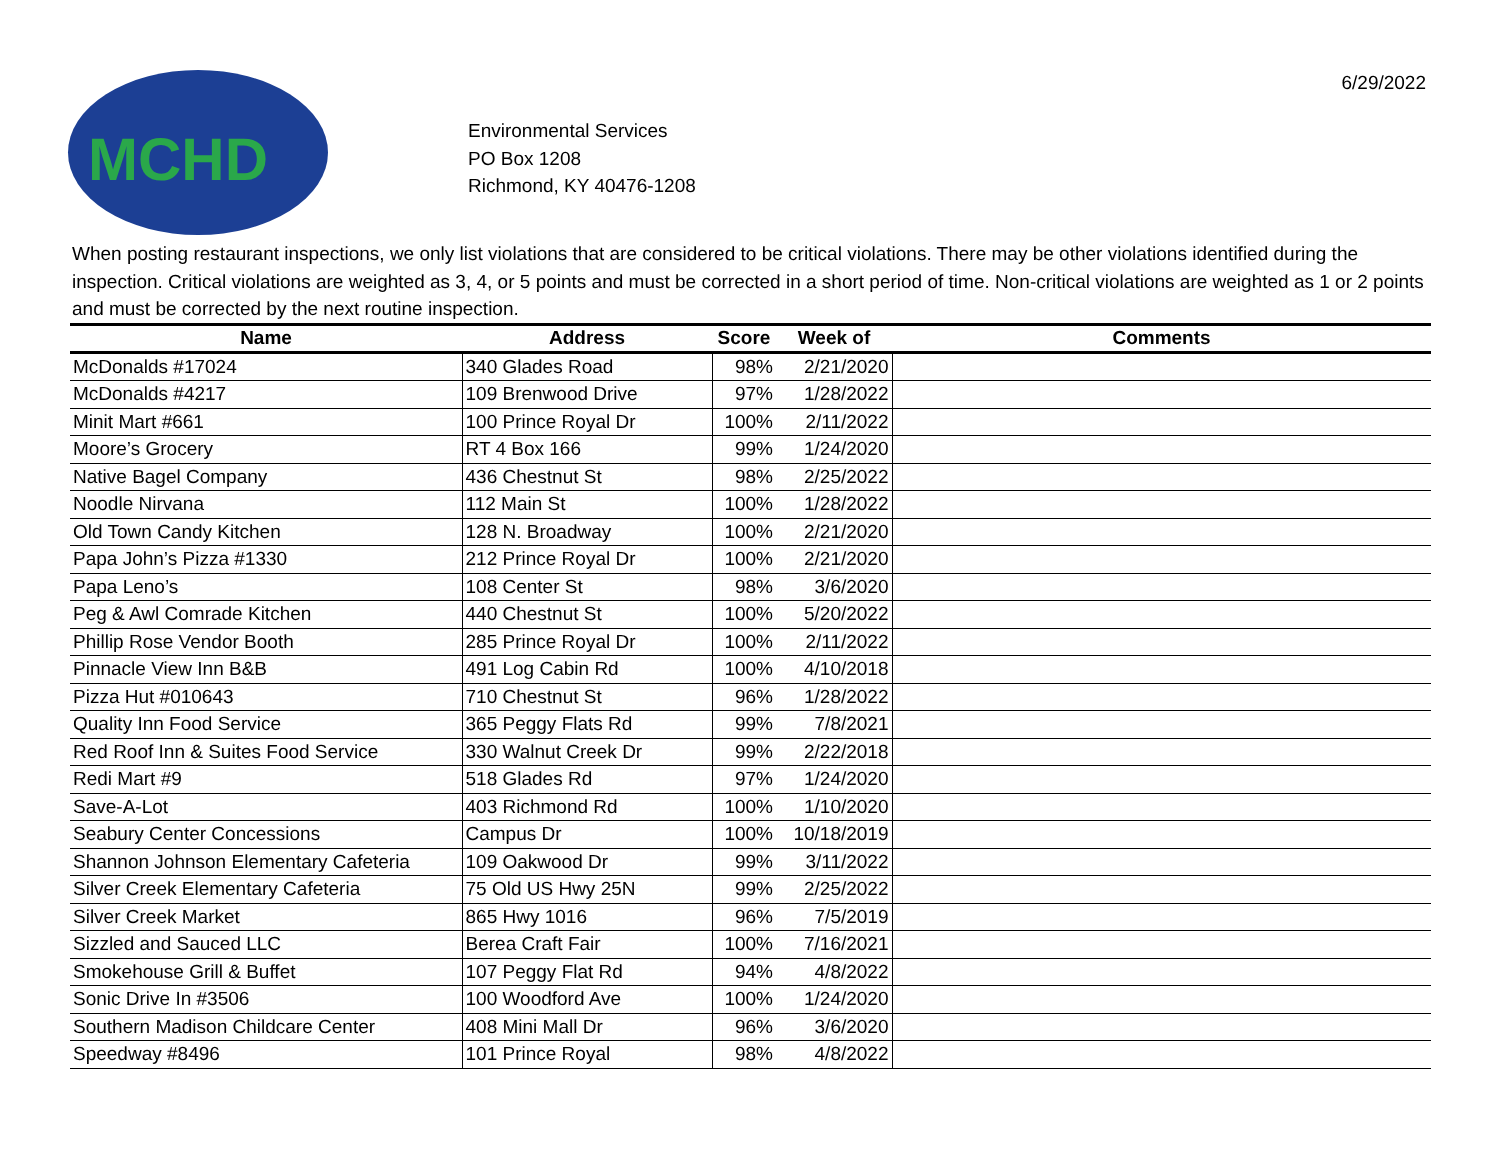MCHD
Environmental Services
PO Box 1208
Richmond, KY 40476-1208
6/29/2022
When posting restaurant inspections, we only list violations that are considered to be critical violations. There may be other violations identified during the inspection. Critical violations are weighted as 3, 4, or 5 points and must be corrected in a short period of time. Non-critical violations are weighted as 1 or 2 points and must be corrected by the next routine inspection.
| Name | Address | Score | Week of | Comments |
| --- | --- | --- | --- | --- |
| McDonalds #17024 | 340 Glades Road | 98% | 2/21/2020 | |
| McDonalds #4217 | 109 Brenwood Drive | 97% | 1/28/2022 | |
| Minit Mart #661 | 100 Prince Royal Dr | 100% | 2/11/2022 | |
| Moore’s Grocery | RT 4 Box 166 | 99% | 1/24/2020 | |
| Native Bagel Company | 436 Chestnut St | 98% | 2/25/2022 | |
| Noodle Nirvana | 112 Main St | 100% | 1/28/2022 | |
| Old Town Candy Kitchen | 128 N. Broadway | 100% | 2/21/2020 | |
| Papa John’s Pizza #1330 | 212 Prince Royal Dr | 100% | 2/21/2020 | |
| Papa Leno’s | 108 Center St | 98% | 3/6/2020 | |
| Peg & Awl Comrade Kitchen | 440 Chestnut St | 100% | 5/20/2022 | |
| Phillip Rose Vendor Booth | 285 Prince Royal Dr | 100% | 2/11/2022 | |
| Pinnacle View Inn B&B | 491 Log Cabin Rd | 100% | 4/10/2018 | |
| Pizza Hut #010643 | 710 Chestnut St | 96% | 1/28/2022 | |
| Quality Inn Food Service | 365 Peggy Flats Rd | 99% | 7/8/2021 | |
| Red Roof Inn & Suites Food Service | 330 Walnut Creek Dr | 99% | 2/22/2018 | |
| Redi Mart #9 | 518 Glades Rd | 97% | 1/24/2020 | |
| Save-A-Lot | 403 Richmond Rd | 100% | 1/10/2020 | |
| Seabury Center Concessions | Campus Dr | 100% | 10/18/2019 | |
| Shannon Johnson Elementary Cafeteria | 109 Oakwood Dr | 99% | 3/11/2022 | |
| Silver Creek Elementary Cafeteria | 75 Old US Hwy 25N | 99% | 2/25/2022 | |
| Silver Creek Market | 865 Hwy 1016 | 96% | 7/5/2019 | |
| Sizzled and Sauced LLC | Berea Craft Fair | 100% | 7/16/2021 | |
| Smokehouse Grill & Buffet | 107 Peggy Flat Rd | 94% | 4/8/2022 | |
| Sonic Drive In #3506 | 100 Woodford Ave | 100% | 1/24/2020 | |
| Southern Madison Childcare Center | 408 Mini Mall Dr | 96% | 3/6/2020 | |
| Speedway #8496 | 101 Prince Royal | 98% | 4/8/2022 | |